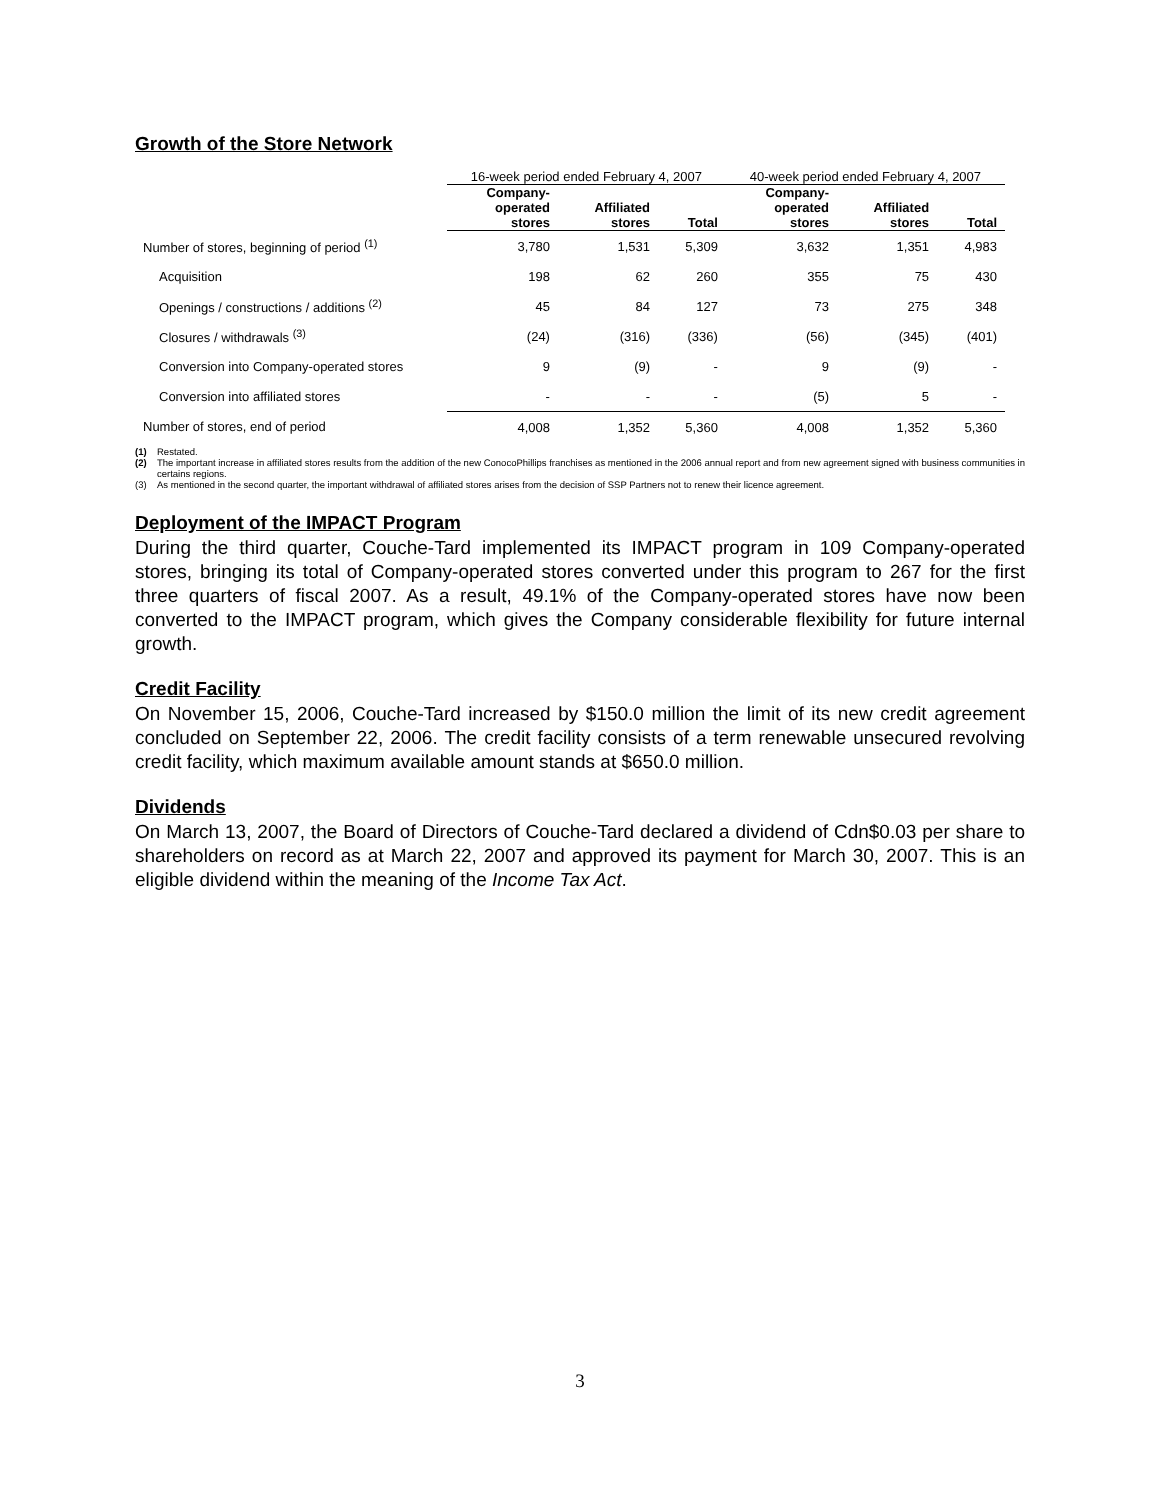Growth of the Store Network
| | 16-week period ended February 4, 2007 | | | 40-week period ended February 4, 2007 | | |
| --- | --- | --- | --- | --- | --- | --- |
| | Company- operated stores | Affiliated stores | Total | Company- operated stores | Affiliated stores | Total |
| Number of stores, beginning of period <sup>(1)</sup> | 3,780 | 1,531 | 5,309 | 3,632 | 1,351 | 4,983 |
| Acquisition | 198 | 62 | 260 | 355 | 75 | 430 |
| Openings / constructions / additions <sup>(2)</sup> | 45 | 84 | 127 | 73 | 275 | 348 |
| Closures / withdrawals <sup>(3)</sup> | (24) | (316) | (336) | (56) | (345) | (401) |
| Conversion into Company-operated stores | 9 | (9) | - | 9 | (9) | - |
| Conversion into affiliated stores | - | - | - | (5) | 5 | - |
| Number of stores, end of period | 4,008 | 1,352 | 5,360 | 4,008 | 1,352 | 5,360 |
(1) Restated.
(2) The important increase in affiliated stores results from the addition of the new ConocoPhillips franchises as mentioned in the 2006 annual report and from new agreement signed with business communities in certains regions.
(3) As mentioned in the second quarter, the important withdrawal of affiliated stores arises from the decision of SSP Partners not to renew their licence agreement.
Deployment of the IMPACT Program
During the third quarter, Couche-Tard implemented its IMPACT program in 109 Company-operated stores, bringing its total of Company-operated stores converted under this program to 267 for the first three quarters of fiscal 2007. As a result, 49.1% of the Company-operated stores have now been converted to the IMPACT program, which gives the Company considerable flexibility for future internal growth.
Credit Facility
On November 15, 2006, Couche-Tard increased by $150.0 million the limit of its new credit agreement concluded on September 22, 2006. The credit facility consists of a term renewable unsecured revolving credit facility, which maximum available amount stands at $650.0 million.
Dividends
On March 13, 2007, the Board of Directors of Couche-Tard declared a dividend of Cdn$0.03 per share to shareholders on record as at March 22, 2007 and approved its payment for March 30, 2007. This is an eligible dividend within the meaning of the Income Tax Act.
3